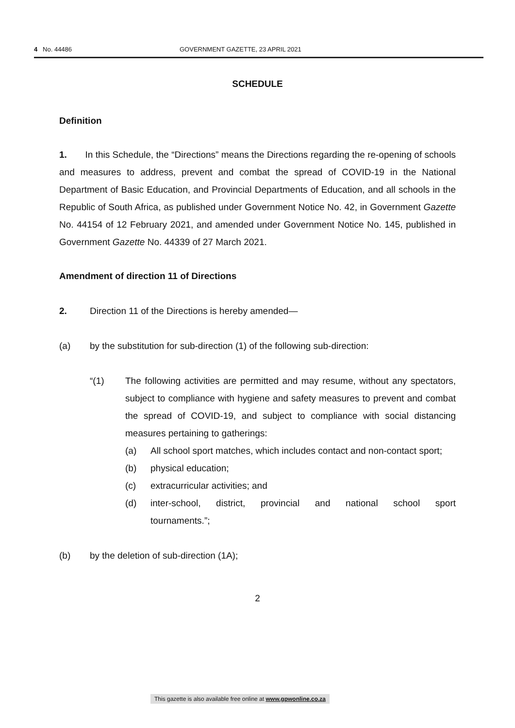4 No. 44486 GOVERNMENT GAZETTE, 23 APRIL 2021
SCHEDULE
Definition
1. In this Schedule, the “Directions” means the Directions regarding the re-opening of schools and measures to address, prevent and combat the spread of COVID-19 in the National Department of Basic Education, and Provincial Departments of Education, and all schools in the Republic of South Africa, as published under Government Notice No. 42, in Government Gazette No. 44154 of 12 February 2021, and amended under Government Notice No. 145, published in Government Gazette No. 44339 of 27 March 2021.
Amendment of direction 11 of Directions
2. Direction 11 of the Directions is hereby amended—
(a) by the substitution for sub-direction (1) of the following sub-direction:
“(1) The following activities are permitted and may resume, without any spectators, subject to compliance with hygiene and safety measures to prevent and combat the spread of COVID-19, and subject to compliance with social distancing measures pertaining to gatherings:
(a) All school sport matches, which includes contact and non-contact sport;
(b) physical education;
(c) extracurricular activities; and
(d) inter-school, district, provincial and national school sport
tournaments.”;
(b) by the deletion of sub-direction (1A);
2
This gazette is also available free online at www.gpwonline.co.za